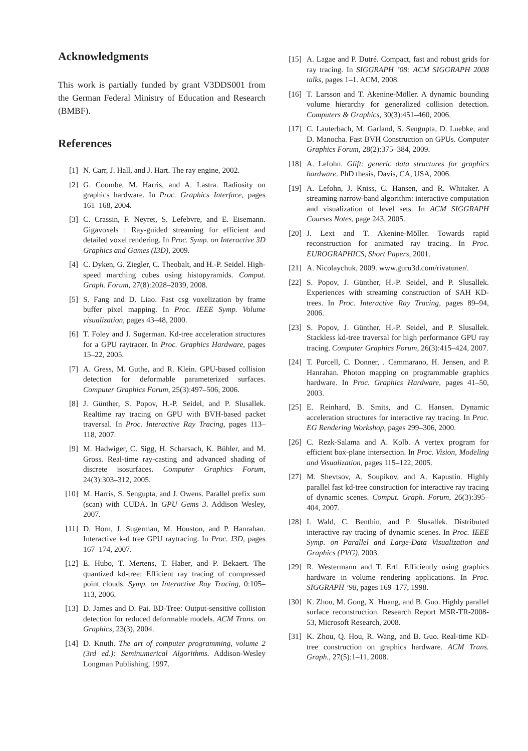Acknowledgments
This work is partially funded by grant V3DDS001 from the German Federal Ministry of Education and Research (BMBF).
References
[1] N. Carr, J. Hall, and J. Hart. The ray engine, 2002.
[2] G. Coombe, M. Harris, and A. Lastra. Radiosity on graphics hardware. In Proc. Graphics Interface, pages 161–168, 2004.
[3] C. Crassin, F. Neyret, S. Lefebvre, and E. Eisemann. Gigavoxels : Ray-guided streaming for efficient and detailed voxel rendering. In Proc. Symp. on Interactive 3D Graphics and Games (I3D), 2009.
[4] C. Dyken, G. Ziegler, C. Theobalt, and H.-P. Seidel. High-speed marching cubes using histopyramids. Comput. Graph. Forum, 27(8):2028–2039, 2008.
[5] S. Fang and D. Liao. Fast csg voxelization by frame buffer pixel mapping. In Proc. IEEE Symp. Volume visualization, pages 43–48, 2000.
[6] T. Foley and J. Sugerman. Kd-tree acceleration structures for a GPU raytracer. In Proc. Graphics Hardware, pages 15–22, 2005.
[7] A. Gress, M. Guthe, and R. Klein. GPU-based collision detection for deformable parameterized surfaces. Computer Graphics Forum, 25(3):497–506, 2006.
[8] J. Günther, S. Popov, H.-P. Seidel, and P. Slusallek. Realtime ray tracing on GPU with BVH-based packet traversal. In Proc. Interactive Ray Tracing, pages 113–118, 2007.
[9] M. Hadwiger, C. Sigg, H. Scharsach, K. Bühler, and M. Gross. Real-time ray-casting and advanced shading of discrete isosurfaces. Computer Graphics Forum, 24(3):303–312, 2005.
[10] M. Harris, S. Sengupta, and J. Owens. Parallel prefix sum (scan) with CUDA. In GPU Gems 3. Addison Wesley, 2007.
[11] D. Horn, J. Sugerman, M. Houston, and P. Hanrahan. Interactive k-d tree GPU raytracing. In Proc. I3D, pages 167–174, 2007.
[12] E. Hubo, T. Mertens, T. Haber, and P. Bekaert. The quantized kd-tree: Efficient ray tracing of compressed point clouds. Symp. on Interactive Ray Tracing, 0:105–113, 2006.
[13] D. James and D. Pai. BD-Tree: Output-sensitive collision detection for reduced deformable models. ACM Trans. on Graphics, 23(3), 2004.
[14] D. Knuth. The art of computer programming, volume 2 (3rd ed.): Seminumerical Algorithms. Addison-Wesley Longman Publishing, 1997.
[15] A. Lagae and P. Dutré. Compact, fast and robust grids for ray tracing. In SIGGRAPH ’08: ACM SIGGRAPH 2008 talks, pages 1–1. ACM, 2008.
[16] T. Larsson and T. Akenine-Möller. A dynamic bounding volume hierarchy for generalized collision detection. Computers & Graphics, 30(3):451–460, 2006.
[17] C. Lauterbach, M. Garland, S. Sengupta, D. Luebke, and D. Manocha. Fast BVH Construction on GPUs. Computer Graphics Forum, 28(2):375–384, 2009.
[18] A. Lefohn. Glift: generic data structures for graphics hardware. PhD thesis, Davis, CA, USA, 2006.
[19] A. Lefohn, J. Kniss, C. Hansen, and R. Whitaker. A streaming narrow-band algorithm: interactive computation and visualization of level sets. In ACM SIGGRAPH Courses Notes, page 243, 2005.
[20] J. Lext and T. Akenine-Möller. Towards rapid reconstruction for animated ray tracing. In Proc. EUROGRAPHICS, Short Papers, 2001.
[21] A. Nicolaychuk, 2009. www.guru3d.com/rivatuner/.
[22] S. Popov, J. Günther, H.-P. Seidel, and P. Slusallek. Experiences with streaming construction of SAH KD-trees. In Proc. Interactive Ray Tracing, pages 89–94, 2006.
[23] S. Popov, J. Günther, H.-P. Seidel, and P. Slusallek. Stackless kd-tree traversal for high performance GPU ray tracing. Computer Graphics Forum, 26(3):415–424, 2007.
[24] T. Purcell, C. Donner, . Cammarano, H. Jensen, and P. Hanrahan. Photon mapping on programmable graphics hardware. In Proc. Graphics Hardware, pages 41–50, 2003.
[25] E. Reinhard, B. Smits, and C. Hansen. Dynamic acceleration structures for interactive ray tracing. In Proc. EG Rendering Workshop, pages 299–306, 2000.
[26] C. Rezk-Salama and A. Kolb. A vertex program for efficient box-plane intersection. In Proc. Vision, Modeling and Visualization, pages 115–122, 2005.
[27] M. Shevtsov, A. Soupikov, and A. Kapustin. Highly parallel fast kd-tree construction for interactive ray tracing of dynamic scenes. Comput. Graph. Forum, 26(3):395–404, 2007.
[28] I. Wald, C. Benthin, and P. Slusallek. Distributed interactive ray tracing of dynamic scenes. In Proc. IEEE Symp. on Parallel and Large-Data Visualization and Graphics (PVG), 2003.
[29] R. Westermann and T. Ertl. Efficiently using graphics hardware in volume rendering applications. In Proc. SIGGRAPH ’98, pages 169–177, 1998.
[30] K. Zhou, M. Gong, X. Huang, and B. Guo. Highly parallel surface reconstruction. Research Report MSR-TR-2008-53, Microsoft Research, 2008.
[31] K. Zhou, Q. Hou, R. Wang, and B. Guo. Real-time KD-tree construction on graphics hardware. ACM Trans. Graph., 27(5):1–11, 2008.